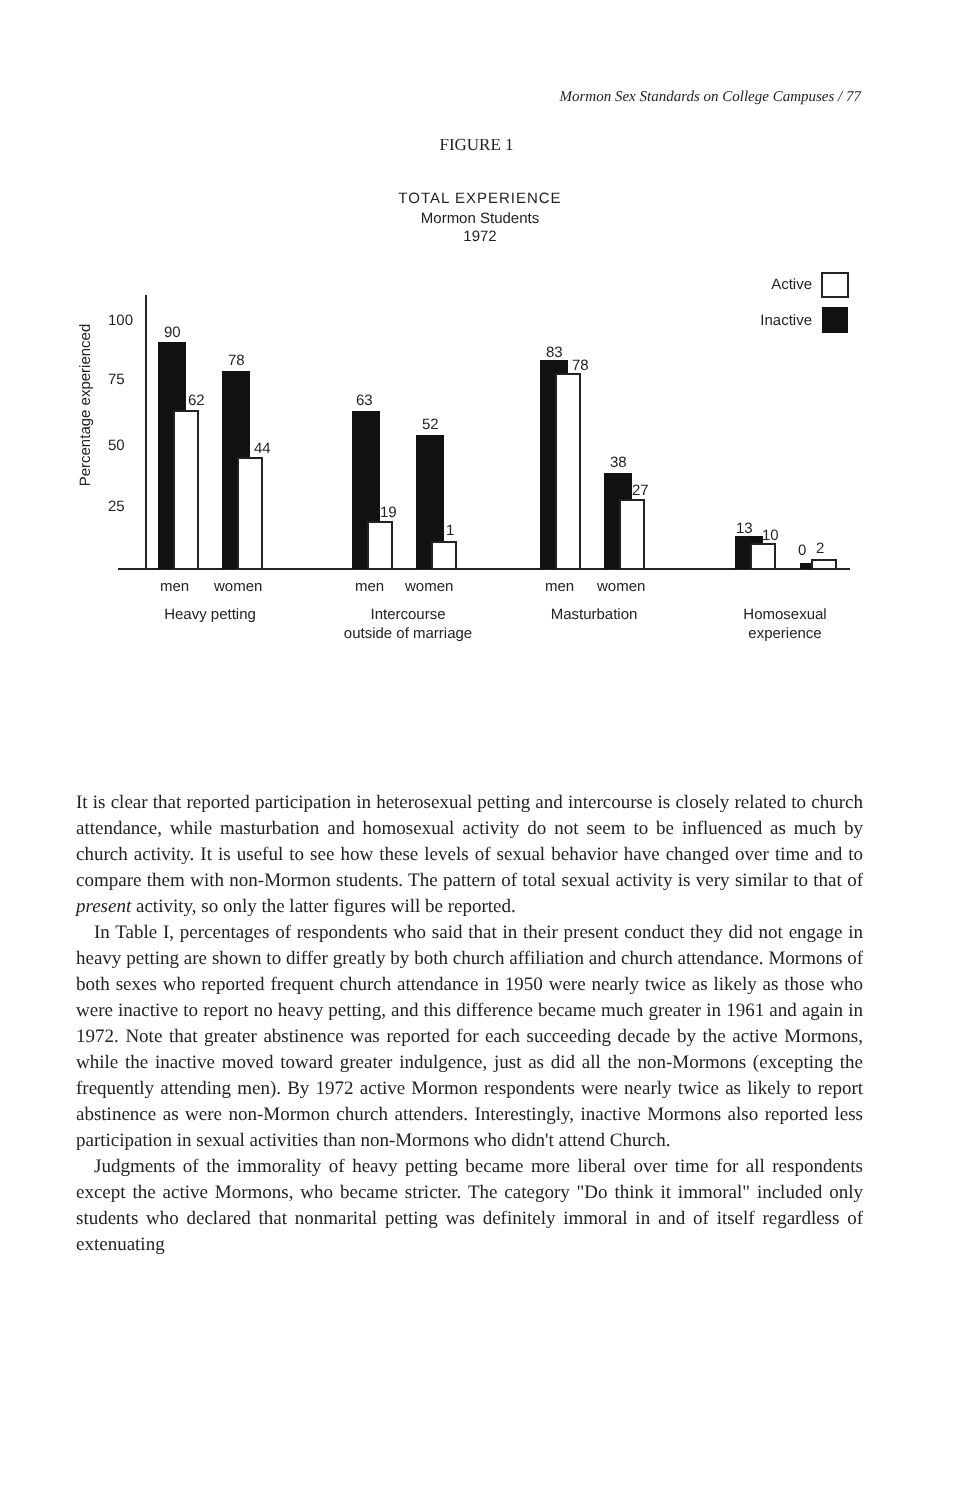Mormon Sex Standards on College Campuses / 77
FIGURE 1
TOTAL EXPERIENCE
Mormon Students
1972
Active
Inactive
Percentage experienced
100
75
50
25
90
62
78
44
63
19
52
1
83
78
38
27
13
10
0
2
men
women
Heavy petting
men
women
Intercourse
outside of marriage
men
women
Masturbation
Homosexual
experience
It is clear that reported participation in heterosexual petting and intercourse is closely related to church attendance, while masturbation and homosexual activity do not seem to be influenced as much by church activity. It is useful to see how these levels of sexual behavior have changed over time and to compare them with non-Mormon students. The pattern of total sexual activity is very similar to that of present activity, so only the latter figures will be reported.
In Table I, percentages of respondents who said that in their present conduct they did not engage in heavy petting are shown to differ greatly by both church affiliation and church attendance. Mormons of both sexes who reported frequent church attendance in 1950 were nearly twice as likely as those who were inactive to report no heavy petting, and this difference became much greater in 1961 and again in 1972. Note that greater abstinence was reported for each succeeding decade by the active Mormons, while the inactive moved toward greater indulgence, just as did all the non-Mormons (excepting the frequently attending men). By 1972 active Mormon respondents were nearly twice as likely to report abstinence as were non-Mormon church attenders. Interestingly, inactive Mormons also reported less participation in sexual activities than non-Mormons who didn't attend Church.
Judgments of the immorality of heavy petting became more liberal over time for all respondents except the active Mormons, who became stricter. The category "Do think it immoral" included only students who declared that nonmarital petting was definitely immoral in and of itself regardless of extenuating